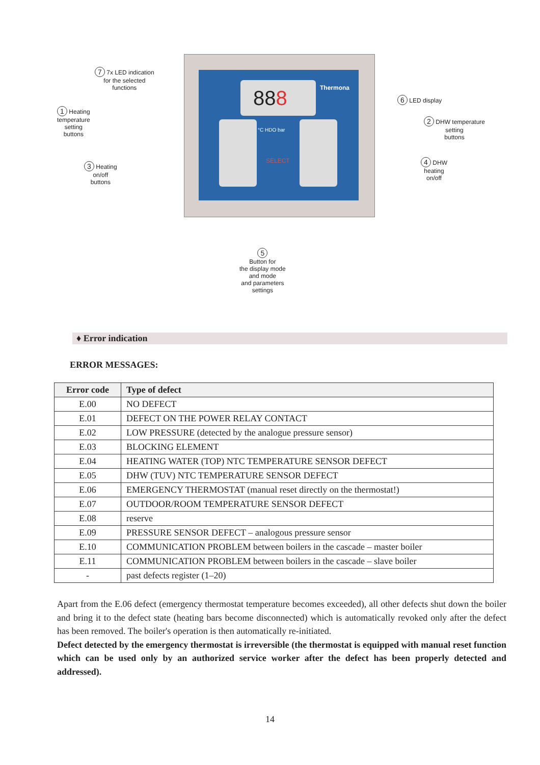888 Thermona
°C HDO bar
SELECT
7 7x LED indication
for the selected
functions
1 Heating
temperature
setting
buttons
3 Heating
on/off
buttons
6 LED display
2 DHW temperature
setting
buttons
4 DHW
heating
on/off
5
Button for
the display mode
and mode
and parameters
settings
♦ Error indication
ERROR MESSAGES:
| Error code | Type of defect |
| --- | --- |
| E.00 | NO DEFECT |
| E.01 | DEFECT ON THE POWER RELAY CONTACT |
| E.02 | LOW PRESSURE (detected by the analogue pressure sensor) |
| E.03 | BLOCKING ELEMENT |
| E.04 | HEATING WATER (TOP) NTC TEMPERATURE SENSOR DEFECT |
| E.05 | DHW (TUV) NTC TEMPERATURE SENSOR DEFECT |
| E.06 | EMERGENCY THERMOSTAT (manual reset directly on the thermostat!) |
| E.07 | OUTDOOR/ROOM TEMPERATURE SENSOR DEFECT |
| E.08 | reserve |
| E.09 | PRESSURE SENSOR DEFECT – analogous pressure sensor |
| E.10 | COMMUNICATION PROBLEM between boilers in the cascade – master boiler |
| E.11 | COMMUNICATION PROBLEM between boilers in the cascade – slave boiler |
| - | past defects register (1–20) |
Apart from the E.06 defect (emergency thermostat temperature becomes exceeded), all other defects shut down the boiler and bring it to the defect state (heating bars become disconnected) which is automatically revoked only after the defect has been removed. The boiler's operation is then automatically re-initiated.
Defect detected by the emergency thermostat is irreversible (the thermostat is equipped with manual reset function which can be used only by an authorized service worker after the defect has been properly detected and addressed).
14